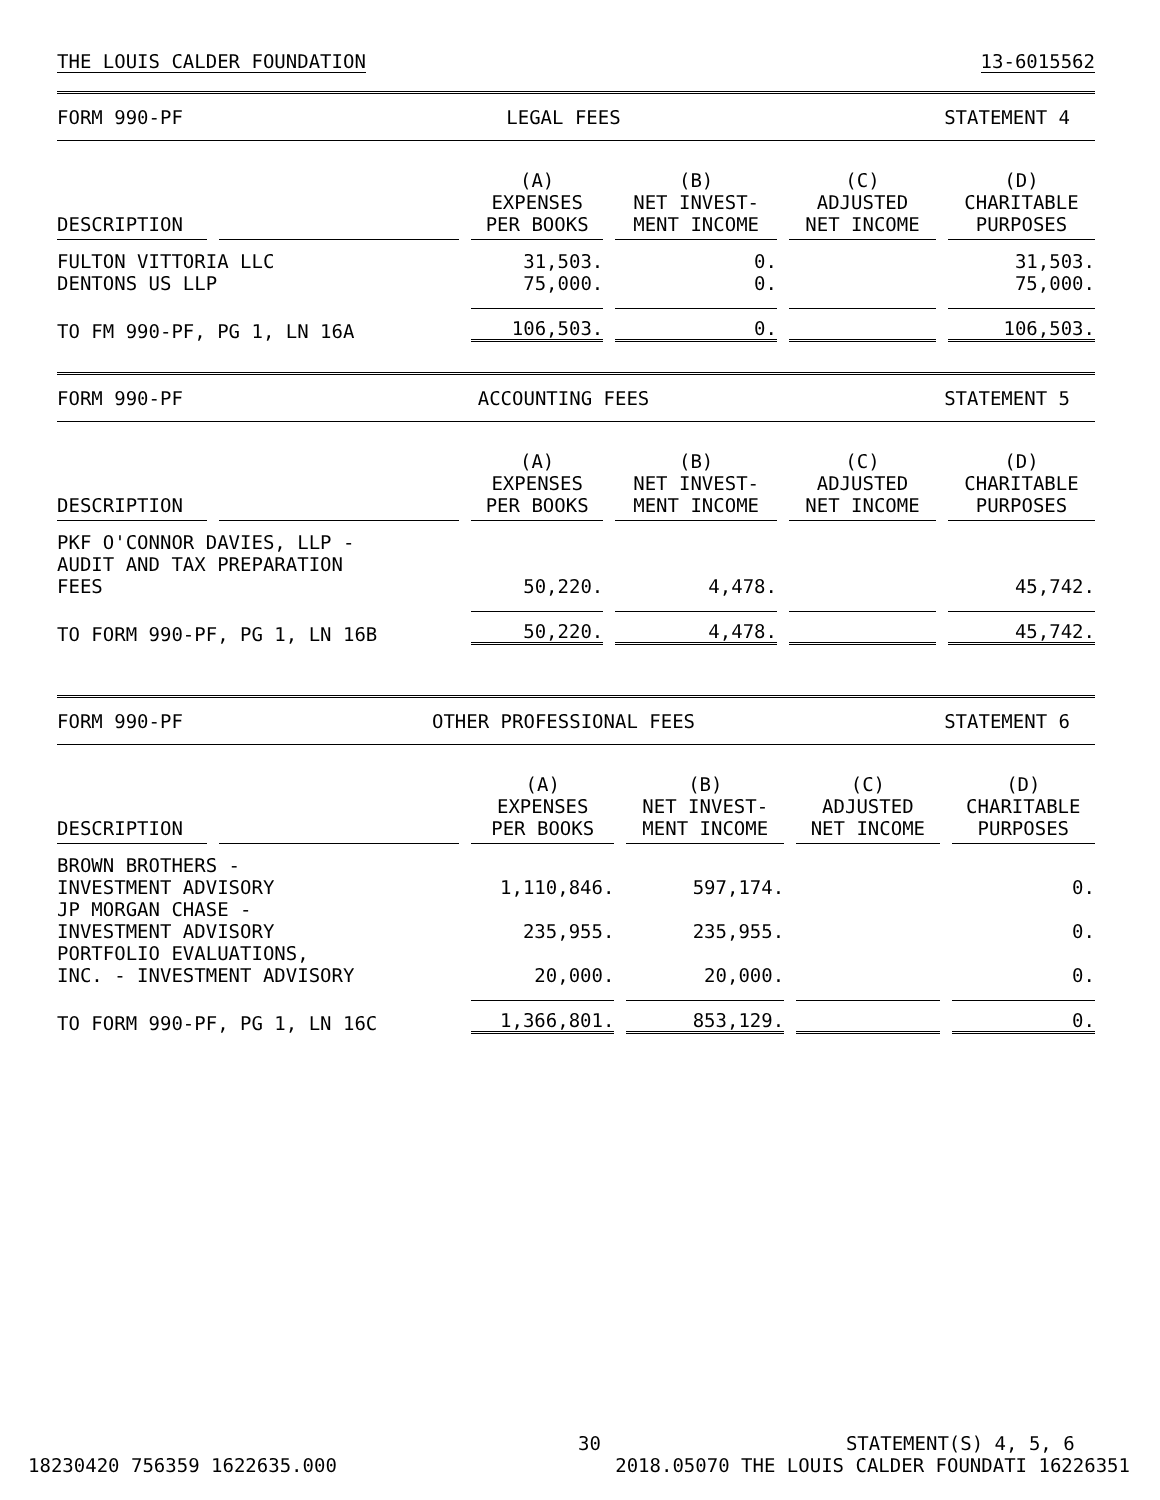THE LOUIS CALDER FOUNDATION 13-6015562
FORM 990-PF LEGAL FEES STATEMENT 4
| DESCRIPTION | | (A) EXPENSES PER BOOKS | (B) NET INVEST- MENT INCOME | (C) ADJUSTED NET INCOME | (D) CHARITABLE PURPOSES |
| --- | --- | --- | --- | --- | --- |
| FULTON VITTORIA LLC | | 31,503. | 0. | | 31,503. |
| DENTONS US LLP | | 75,000. | 0. | | 75,000. |
| TO FM 990-PF, PG 1, LN 16A | | 106,503. | 0. | | 106,503. |
FORM 990-PF ACCOUNTING FEES STATEMENT 5
| DESCRIPTION | | (A) EXPENSES PER BOOKS | (B) NET INVEST- MENT INCOME | (C) ADJUSTED NET INCOME | (D) CHARITABLE PURPOSES |
| --- | --- | --- | --- | --- | --- |
| PKF O'CONNOR DAVIES, LLP - AUDIT AND TAX PREPARATION FEES | | 50,220. | 4,478. | | 45,742. |
| TO FORM 990-PF, PG 1, LN 16B | | 50,220. | 4,478. | | 45,742. |
FORM 990-PF OTHER PROFESSIONAL FEES STATEMENT 6
| DESCRIPTION | | (A) EXPENSES PER BOOKS | (B) NET INVEST- MENT INCOME | (C) ADJUSTED NET INCOME | (D) CHARITABLE PURPOSES |
| --- | --- | --- | --- | --- | --- |
| BROWN BROTHERS - INVESTMENT ADVISORY | | 1,110,846. | 597,174. | | 0. |
| JP MORGAN CHASE - INVESTMENT ADVISORY | | 235,955. | 235,955. | | 0. |
| PORTFOLIO EVALUATIONS, INC. - INVESTMENT ADVISORY | | 20,000. | 20,000. | | 0. |
| TO FORM 990-PF, PG 1, LN 16C | | 1,366,801. | 853,129. | | 0. |
30 STATEMENT(S) 4, 5, 6
18230420 756359 1622635.000 2018.05070 THE LOUIS CALDER FOUNDATI 16226351